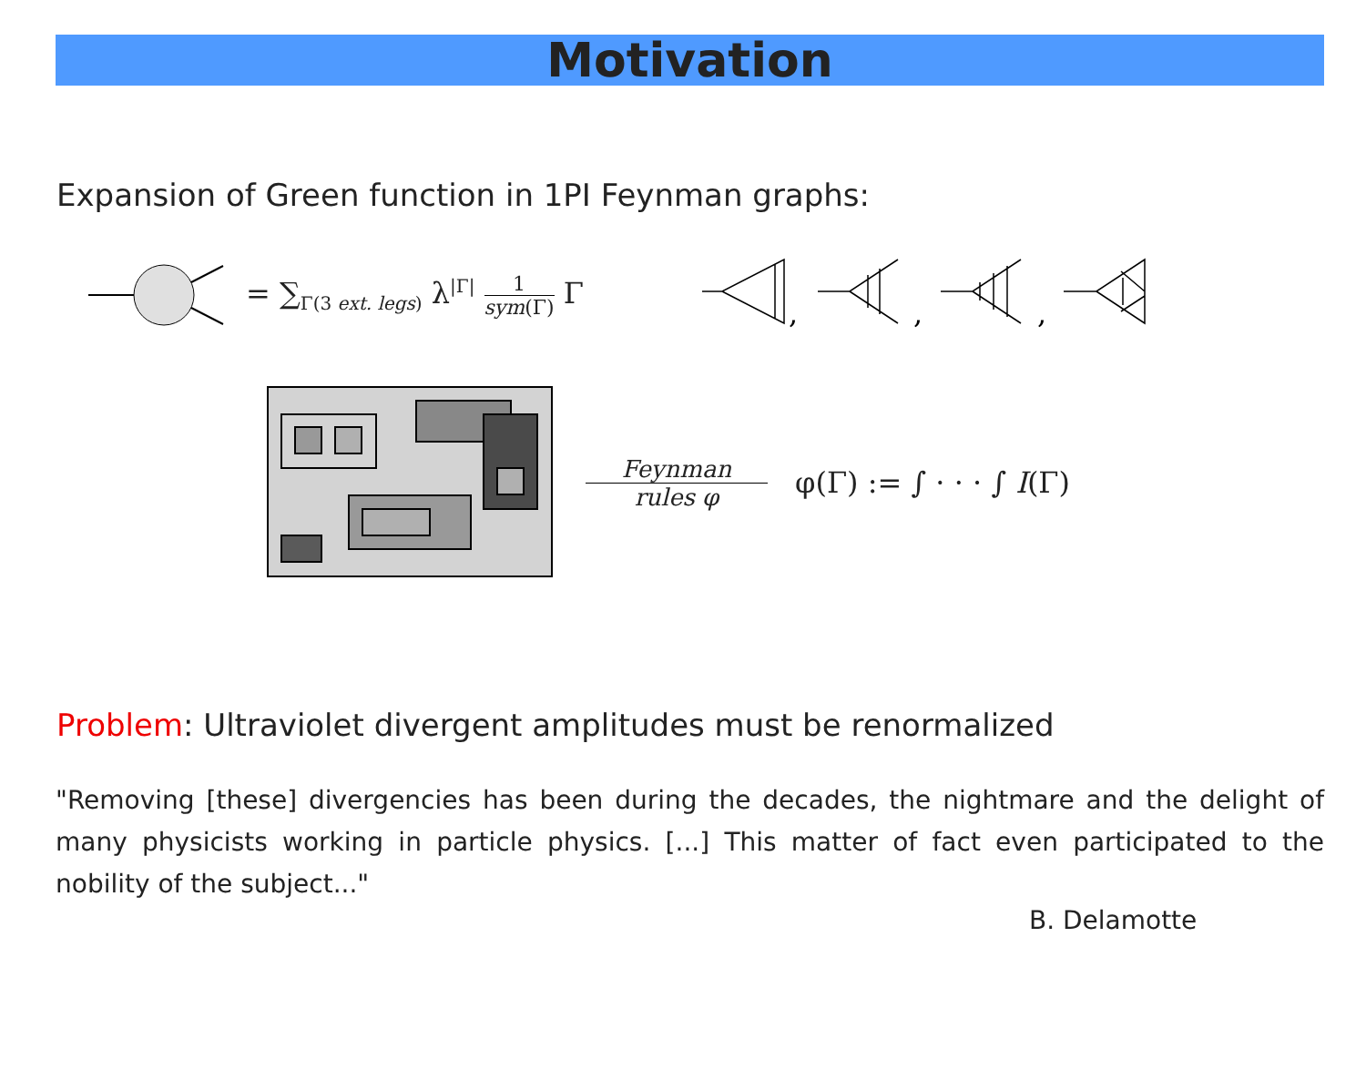Motivation
Expansion of Green function in 1PI Feynman graphs:
= ∑<sub>Γ(3 ext. legs)</sub> λ<sup>|Γ|</sup> 1 sym(Γ) Γ
,
,
,
Feynman rules φ φ(Γ) := ∫ · · · ∫ I(Γ)
Problem: Ultraviolet divergent amplitudes must be renormalized
"Removing [these] divergencies has been during the decades, the nightmare and the delight of many physicists working in particle physics. [...] This matter of fact even participated to the nobility of the subject..."
B. Delamotte